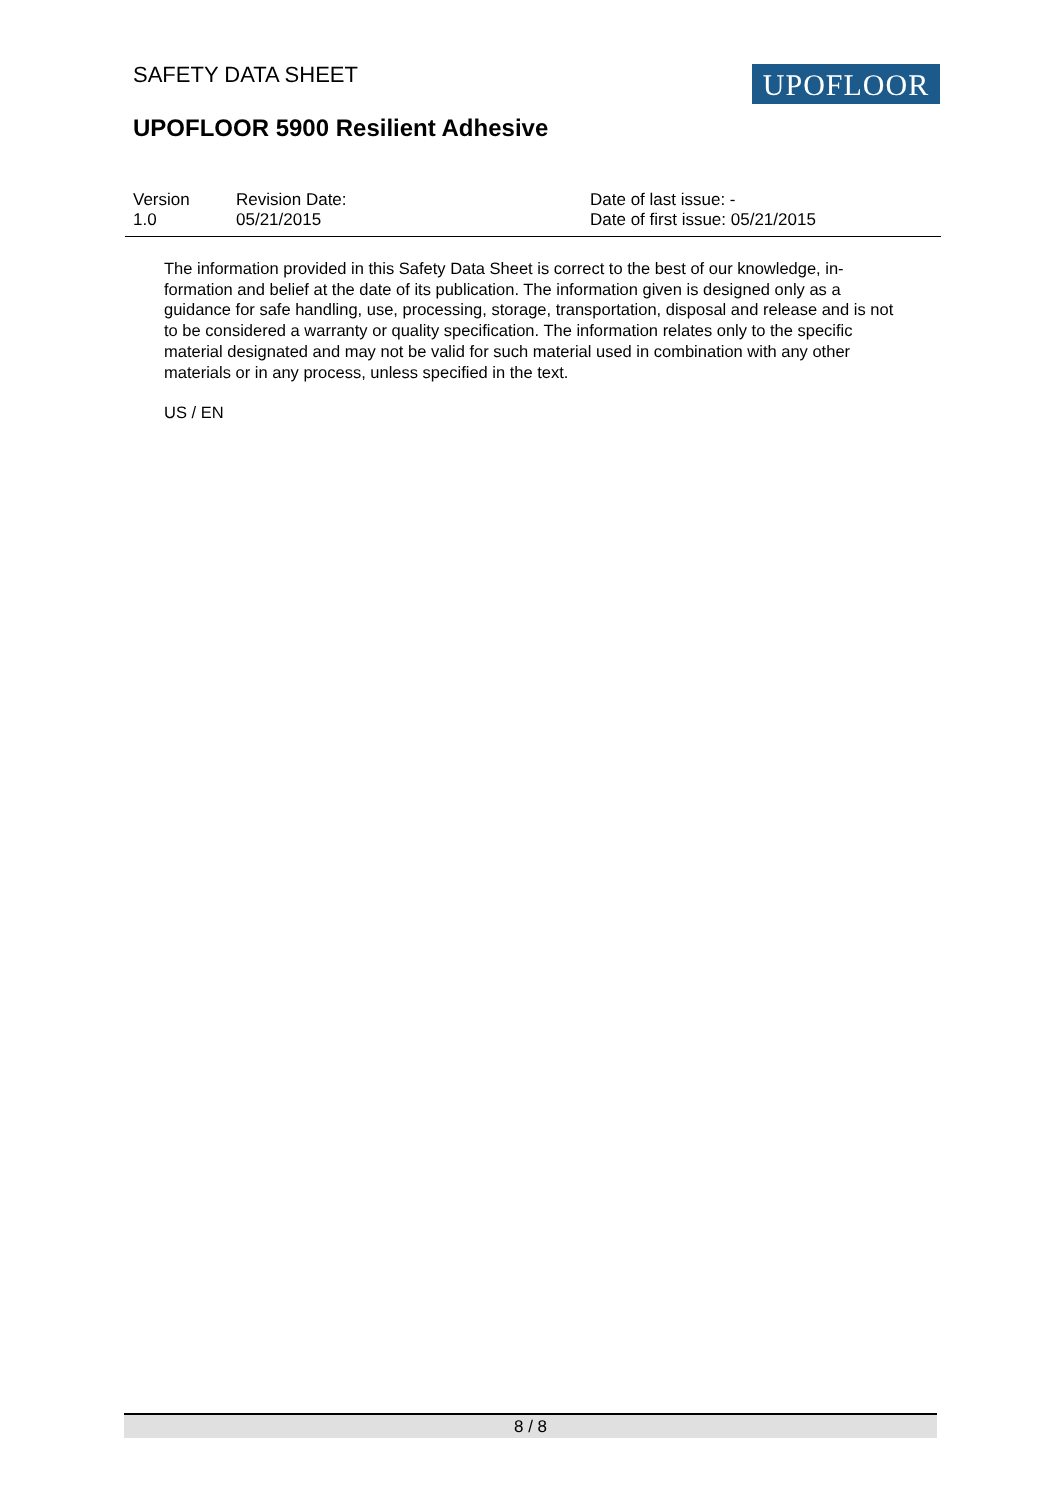SAFETY DATA SHEET UPOFLOOR
UPOFLOOR 5900 Resilient Adhesive
Version
1.0
Revision Date:
05/21/2015
Date of last issue: -
Date of first issue: 05/21/2015
The information provided in this Safety Data Sheet is correct to the best of our knowledge, in-formation and belief at the date of its publication. The information given is designed only as a guidance for safe handling, use, processing, storage, transportation, disposal and release and is not to be considered a warranty or quality specification. The information relates only to the specific material designated and may not be valid for such material used in combination with any other materials or in any process, unless specified in the text.
US / EN
8 / 8